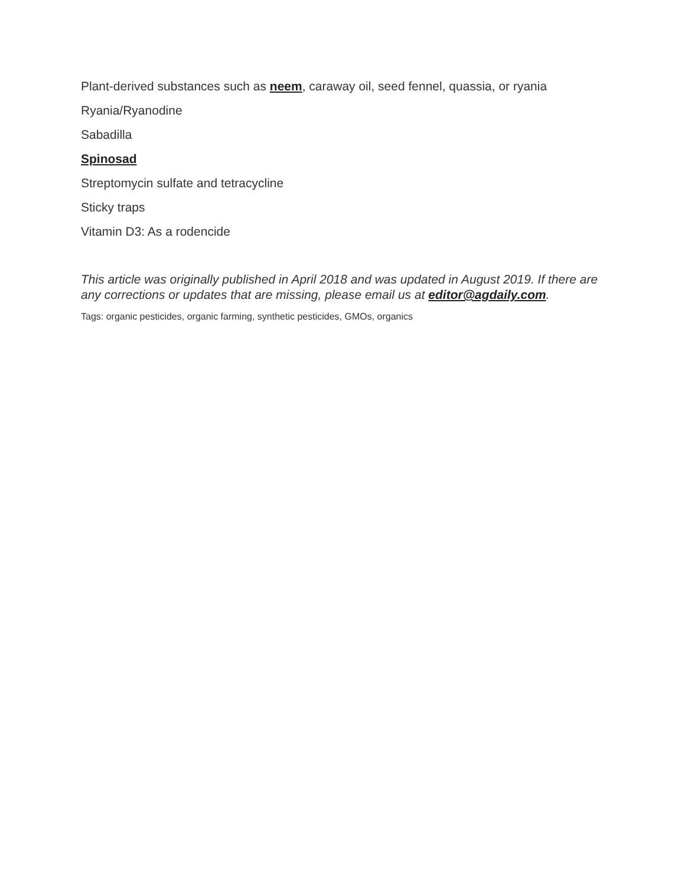Plant-derived substances such as neem, caraway oil, seed fennel, quassia, or ryania
Ryania/Ryanodine
Sabadilla
Spinosad
Streptomycin sulfate and tetracycline
Sticky traps
Vitamin D3: As a rodencide
This article was originally published in April 2018 and was updated in August 2019. If there are any corrections or updates that are missing, please email us at editor@agdaily.com.
Tags: organic pesticides, organic farming, synthetic pesticides, GMOs, organics